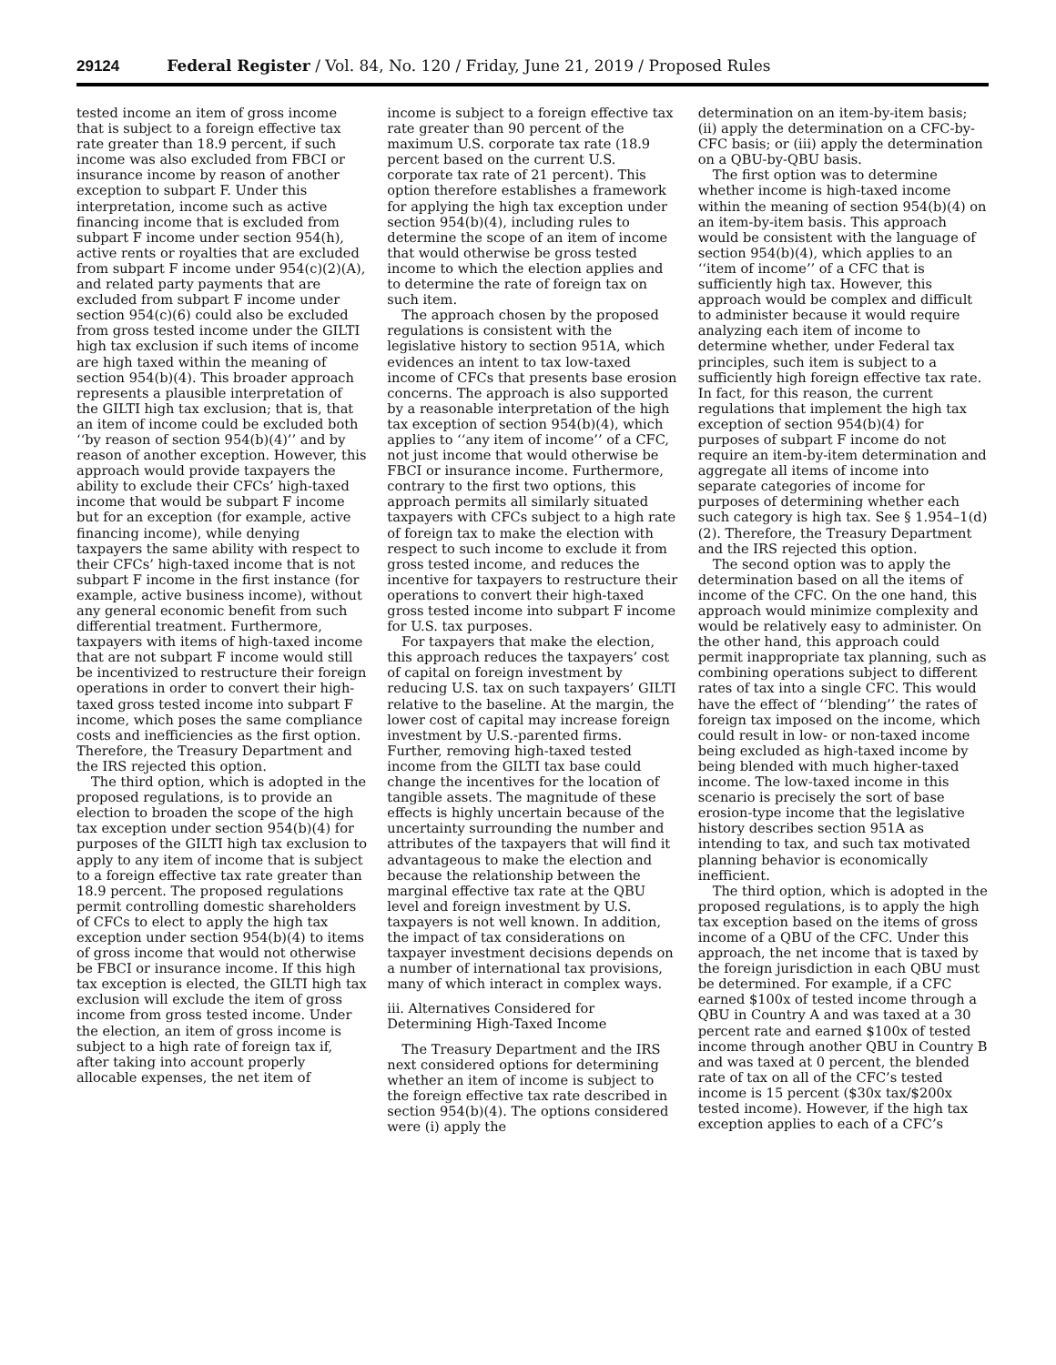29124 Federal Register / Vol. 84, No. 120 / Friday, June 21, 2019 / Proposed Rules
tested income an item of gross income that is subject to a foreign effective tax rate greater than 18.9 percent, if such income was also excluded from FBCI or insurance income by reason of another exception to subpart F. Under this interpretation, income such as active financing income that is excluded from subpart F income under section 954(h), active rents or royalties that are excluded from subpart F income under 954(c)(2)(A), and related party payments that are excluded from subpart F income under section 954(c)(6) could also be excluded from gross tested income under the GILTI high tax exclusion if such items of income are high taxed within the meaning of section 954(b)(4). This broader approach represents a plausible interpretation of the GILTI high tax exclusion; that is, that an item of income could be excluded both ‘‘by reason of section 954(b)(4)’’ and by reason of another exception. However, this approach would provide taxpayers the ability to exclude their CFCs’ high-taxed income that would be subpart F income but for an exception (for example, active financing income), while denying taxpayers the same ability with respect to their CFCs’ high-taxed income that is not subpart F income in the first instance (for example, active business income), without any general economic benefit from such differential treatment. Furthermore, taxpayers with items of high-taxed income that are not subpart F income would still be incentivized to restructure their foreign operations in order to convert their high-taxed gross tested income into subpart F income, which poses the same compliance costs and inefficiencies as the first option. Therefore, the Treasury Department and the IRS rejected this option.
The third option, which is adopted in the proposed regulations, is to provide an election to broaden the scope of the high tax exception under section 954(b)(4) for purposes of the GILTI high tax exclusion to apply to any item of income that is subject to a foreign effective tax rate greater than 18.9 percent. The proposed regulations permit controlling domestic shareholders of CFCs to elect to apply the high tax exception under section 954(b)(4) to items of gross income that would not otherwise be FBCI or insurance income. If this high tax exception is elected, the GILTI high tax exclusion will exclude the item of gross income from gross tested income. Under the election, an item of gross income is subject to a high rate of foreign tax if, after taking into account properly allocable expenses, the net item of
income is subject to a foreign effective tax rate greater than 90 percent of the maximum U.S. corporate tax rate (18.9 percent based on the current U.S. corporate tax rate of 21 percent). This option therefore establishes a framework for applying the high tax exception under section 954(b)(4), including rules to determine the scope of an item of income that would otherwise be gross tested income to which the election applies and to determine the rate of foreign tax on such item.
The approach chosen by the proposed regulations is consistent with the legislative history to section 951A, which evidences an intent to tax low-taxed income of CFCs that presents base erosion concerns. The approach is also supported by a reasonable interpretation of the high tax exception of section 954(b)(4), which applies to ‘‘any item of income’’ of a CFC, not just income that would otherwise be FBCI or insurance income. Furthermore, contrary to the first two options, this approach permits all similarly situated taxpayers with CFCs subject to a high rate of foreign tax to make the election with respect to such income to exclude it from gross tested income, and reduces the incentive for taxpayers to restructure their operations to convert their high-taxed gross tested income into subpart F income for U.S. tax purposes.
For taxpayers that make the election, this approach reduces the taxpayers’ cost of capital on foreign investment by reducing U.S. tax on such taxpayers’ GILTI relative to the baseline. At the margin, the lower cost of capital may increase foreign investment by U.S.-parented firms. Further, removing high-taxed tested income from the GILTI tax base could change the incentives for the location of tangible assets. The magnitude of these effects is highly uncertain because of the uncertainty surrounding the number and attributes of the taxpayers that will find it advantageous to make the election and because the relationship between the marginal effective tax rate at the QBU level and foreign investment by U.S. taxpayers is not well known. In addition, the impact of tax considerations on taxpayer investment decisions depends on a number of international tax provisions, many of which interact in complex ways.
iii. Alternatives Considered for Determining High-Taxed Income
The Treasury Department and the IRS next considered options for determining whether an item of income is subject to the foreign effective tax rate described in section 954(b)(4). The options considered were (i) apply the
determination on an item-by-item basis; (ii) apply the determination on a CFC-by-CFC basis; or (iii) apply the determination on a QBU-by-QBU basis.
The first option was to determine whether income is high-taxed income within the meaning of section 954(b)(4) on an item-by-item basis. This approach would be consistent with the language of section 954(b)(4), which applies to an ‘‘item of income’’ of a CFC that is sufficiently high tax. However, this approach would be complex and difficult to administer because it would require analyzing each item of income to determine whether, under Federal tax principles, such item is subject to a sufficiently high foreign effective tax rate. In fact, for this reason, the current regulations that implement the high tax exception of section 954(b)(4) for purposes of subpart F income do not require an item-by-item determination and aggregate all items of income into separate categories of income for purposes of determining whether each such category is high tax. See § 1.954–1(d)(2). Therefore, the Treasury Department and the IRS rejected this option.
The second option was to apply the determination based on all the items of income of the CFC. On the one hand, this approach would minimize complexity and would be relatively easy to administer. On the other hand, this approach could permit inappropriate tax planning, such as combining operations subject to different rates of tax into a single CFC. This would have the effect of ‘‘blending’’ the rates of foreign tax imposed on the income, which could result in low- or non-taxed income being excluded as high-taxed income by being blended with much higher-taxed income. The low-taxed income in this scenario is precisely the sort of base erosion-type income that the legislative history describes section 951A as intending to tax, and such tax motivated planning behavior is economically inefficient.
The third option, which is adopted in the proposed regulations, is to apply the high tax exception based on the items of gross income of a QBU of the CFC. Under this approach, the net income that is taxed by the foreign jurisdiction in each QBU must be determined. For example, if a CFC earned $100x of tested income through a QBU in Country A and was taxed at a 30 percent rate and earned $100x of tested income through another QBU in Country B and was taxed at 0 percent, the blended rate of tax on all of the CFC’s tested income is 15 percent ($30x tax/$200x tested income). However, if the high tax exception applies to each of a CFC’s